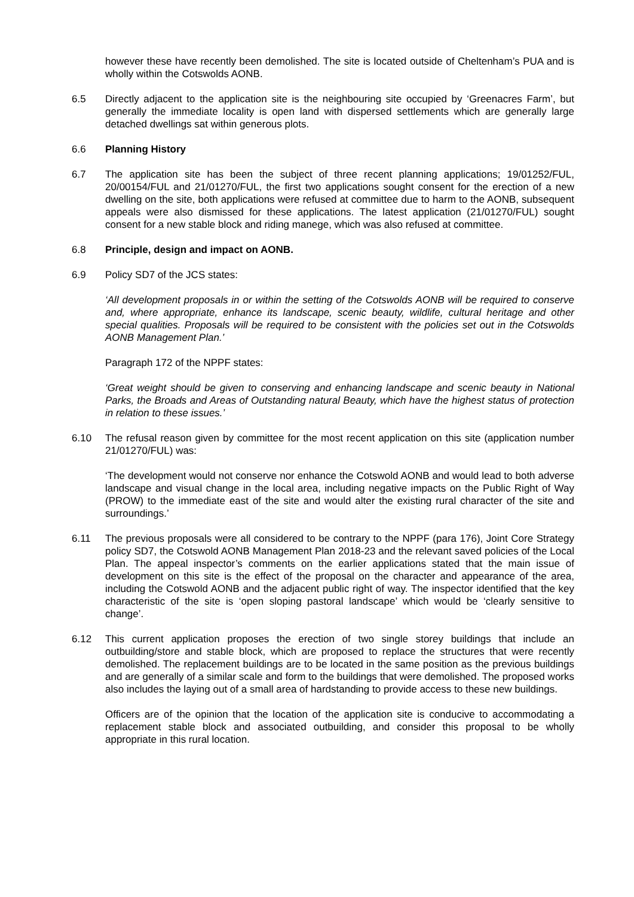however these have recently been demolished. The site is located outside of Cheltenham’s PUA and is wholly within the Cotswolds AONB.
6.5 Directly adjacent to the application site is the neighbouring site occupied by ‘Greenacres Farm’, but generally the immediate locality is open land with dispersed settlements which are generally large detached dwellings sat within generous plots.
6.6 Planning History
6.7 The application site has been the subject of three recent planning applications; 19/01252/FUL, 20/00154/FUL and 21/01270/FUL, the first two applications sought consent for the erection of a new dwelling on the site, both applications were refused at committee due to harm to the AONB, subsequent appeals were also dismissed for these applications. The latest application (21/01270/FUL) sought consent for a new stable block and riding manege, which was also refused at committee.
6.8 Principle, design and impact on AONB.
6.9 Policy SD7 of the JCS states:
‘All development proposals in or within the setting of the Cotswolds AONB will be required to conserve and, where appropriate, enhance its landscape, scenic beauty, wildlife, cultural heritage and other special qualities. Proposals will be required to be consistent with the policies set out in the Cotswolds AONB Management Plan.’
Paragraph 172 of the NPPF states:
‘Great weight should be given to conserving and enhancing landscape and scenic beauty in National Parks, the Broads and Areas of Outstanding natural Beauty, which have the highest status of protection in relation to these issues.’
6.10 The refusal reason given by committee for the most recent application on this site (application number 21/01270/FUL) was:
‘The development would not conserve nor enhance the Cotswold AONB and would lead to both adverse landscape and visual change in the local area, including negative impacts on the Public Right of Way (PROW) to the immediate east of the site and would alter the existing rural character of the site and surroundings.’
6.11 The previous proposals were all considered to be contrary to the NPPF (para 176), Joint Core Strategy policy SD7, the Cotswold AONB Management Plan 2018-23 and the relevant saved policies of the Local Plan. The appeal inspector’s comments on the earlier applications stated that the main issue of development on this site is the effect of the proposal on the character and appearance of the area, including the Cotswold AONB and the adjacent public right of way. The inspector identified that the key characteristic of the site is ‘open sloping pastoral landscape’ which would be ‘clearly sensitive to change’.
6.12 This current application proposes the erection of two single storey buildings that include an outbuilding/store and stable block, which are proposed to replace the structures that were recently demolished. The replacement buildings are to be located in the same position as the previous buildings and are generally of a similar scale and form to the buildings that were demolished. The proposed works also includes the laying out of a small area of hardstanding to provide access to these new buildings.
Officers are of the opinion that the location of the application site is conducive to accommodating a replacement stable block and associated outbuilding, and consider this proposal to be wholly appropriate in this rural location.